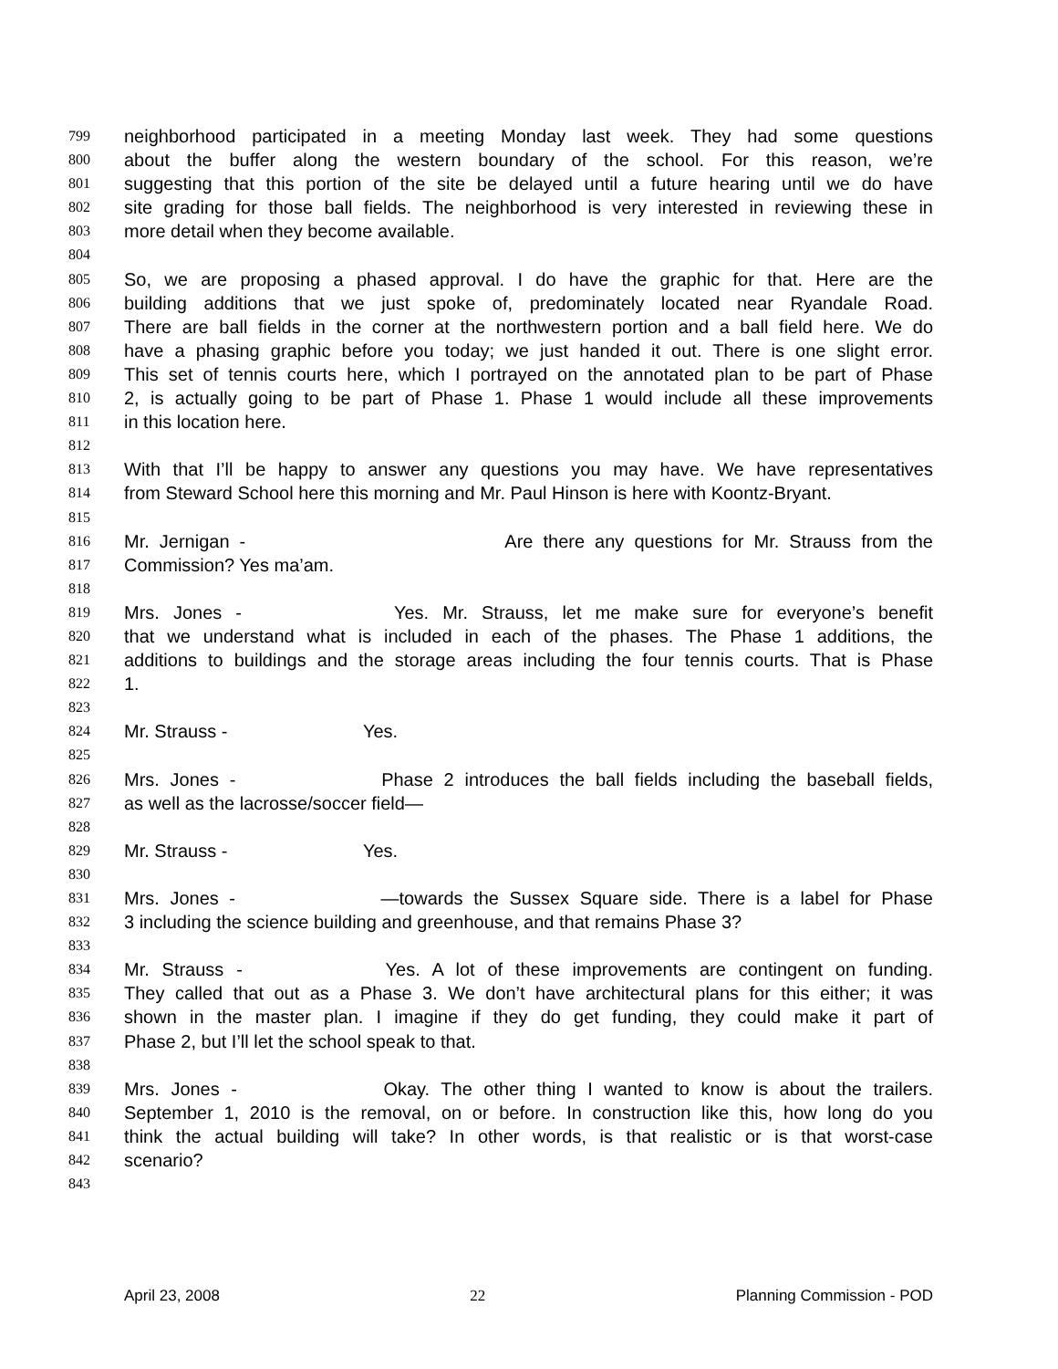799 neighborhood participated in a meeting Monday last week. They had some questions
800 about the buffer along the western boundary of the school. For this reason, we’re
801 suggesting that this portion of the site be delayed until a future hearing until we do have
802 site grading for those ball fields. The neighborhood is very interested in reviewing these in
803 more detail when they become available.
804
805 So, we are proposing a phased approval. I do have the graphic for that. Here are the
806 building additions that we just spoke of, predominately located near Ryandale Road.
807 There are ball fields in the corner at the northwestern portion and a ball field here. We do
808 have a phasing graphic before you today; we just handed it out. There is one slight error.
809 This set of tennis courts here, which I portrayed on the annotated plan to be part of Phase
810 2, is actually going to be part of Phase 1. Phase 1 would include all these improvements
811 in this location here.
812
813 With that I’ll be happy to answer any questions you may have. We have representatives
814 from Steward School here this morning and Mr. Paul Hinson is here with Koontz-Bryant.
815
816 Mr. Jernigan - Are there any questions for Mr. Strauss from the
817 Commission? Yes ma’am.
818
819 Mrs. Jones - Yes. Mr. Strauss, let me make sure for everyone’s benefit
820 that we understand what is included in each of the phases. The Phase 1 additions, the
821 additions to buildings and the storage areas including the four tennis courts. That is Phase
822 1.
823
824 Mr. Strauss - Yes.
825
826 Mrs. Jones - Phase 2 introduces the ball fields including the baseball fields,
827 as well as the lacrosse/soccer field—
828
829 Mr. Strauss - Yes.
830
831 Mrs. Jones - —towards the Sussex Square side. There is a label for Phase
832 3 including the science building and greenhouse, and that remains Phase 3?
833
834 Mr. Strauss - Yes. A lot of these improvements are contingent on funding.
835 They called that out as a Phase 3. We don’t have architectural plans for this either; it was
836 shown in the master plan. I imagine if they do get funding, they could make it part of
837 Phase 2, but I’ll let the school speak to that.
838
839 Mrs. Jones - Okay. The other thing I wanted to know is about the trailers.
840 September 1, 2010 is the removal, on or before. In construction like this, how long do you
841 think the actual building will take? In other words, is that realistic or is that worst-case
842 scenario?
843
April 23, 2008 22 Planning Commission - POD